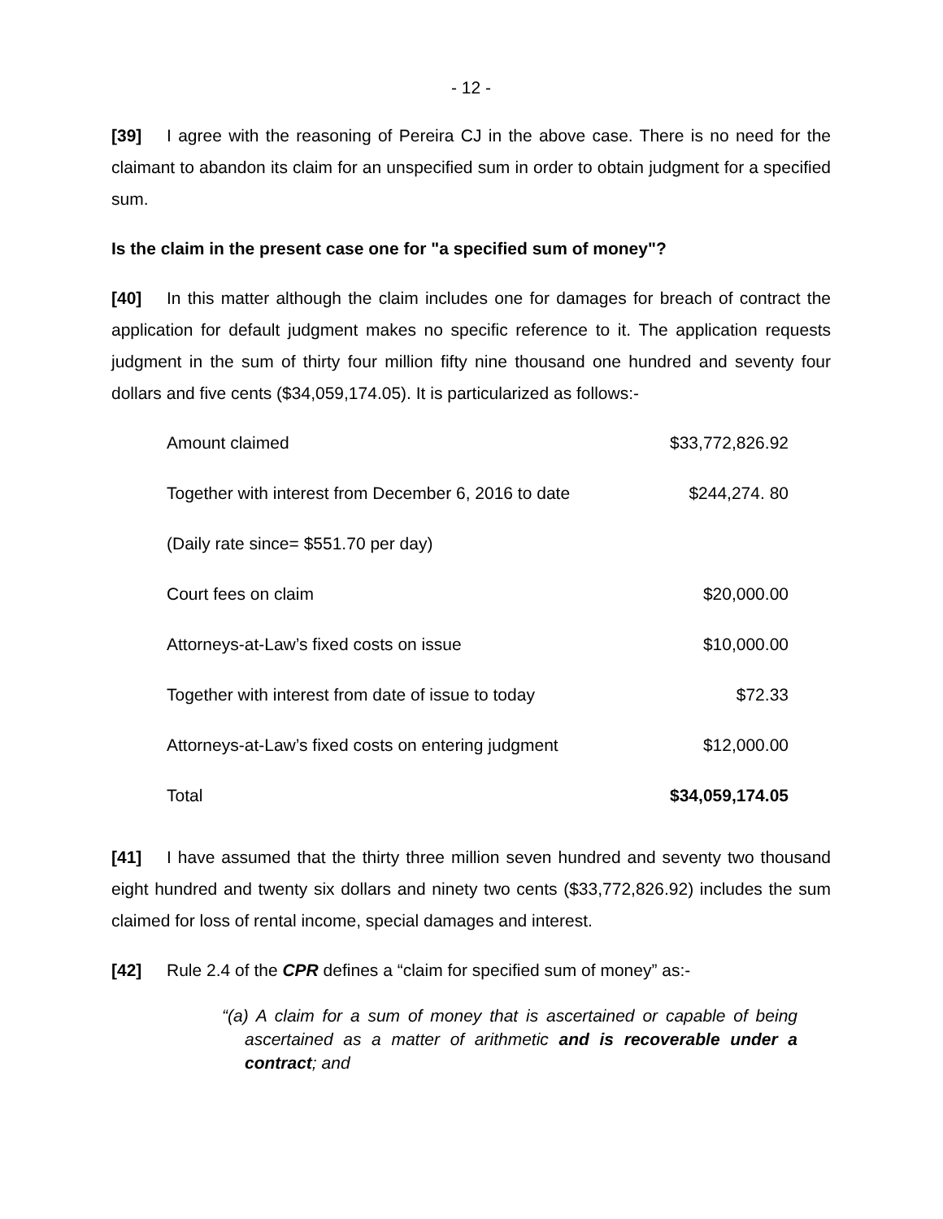- 12 -
[39] I agree with the reasoning of Pereira CJ in the above case. There is no need for the claimant to abandon its claim for an unspecified sum in order to obtain judgment for a specified sum.
Is the claim in the present case one for "a specified sum of money"?
[40] In this matter although the claim includes one for damages for breach of contract the application for default judgment makes no specific reference to it. The application requests judgment in the sum of thirty four million fifty nine thousand one hundred and seventy four dollars and five cents ($34,059,174.05). It is particularized as follows:-
| Amount claimed | $33,772,826.92 |
| Together with interest from December 6, 2016 to date | $244,274. 80 |
| (Daily rate since= $551.70 per day) | |
| Court fees on claim | $20,000.00 |
| Attorneys-at-Law’s fixed costs on issue | $10,000.00 |
| Together with interest from date of issue to today | $72.33 |
| Attorneys-at-Law’s fixed costs on entering judgment | $12,000.00 |
| Total | $34,059,174.05 |
[41] I have assumed that the thirty three million seven hundred and seventy two thousand eight hundred and twenty six dollars and ninety two cents ($33,772,826.92) includes the sum claimed for loss of rental income, special damages and interest.
[42] Rule 2.4 of the CPR defines a “claim for specified sum of money” as:-
“(a) A claim for a sum of money that is ascertained or capable of being ascertained as a matter of arithmetic and is recoverable under a contract; and